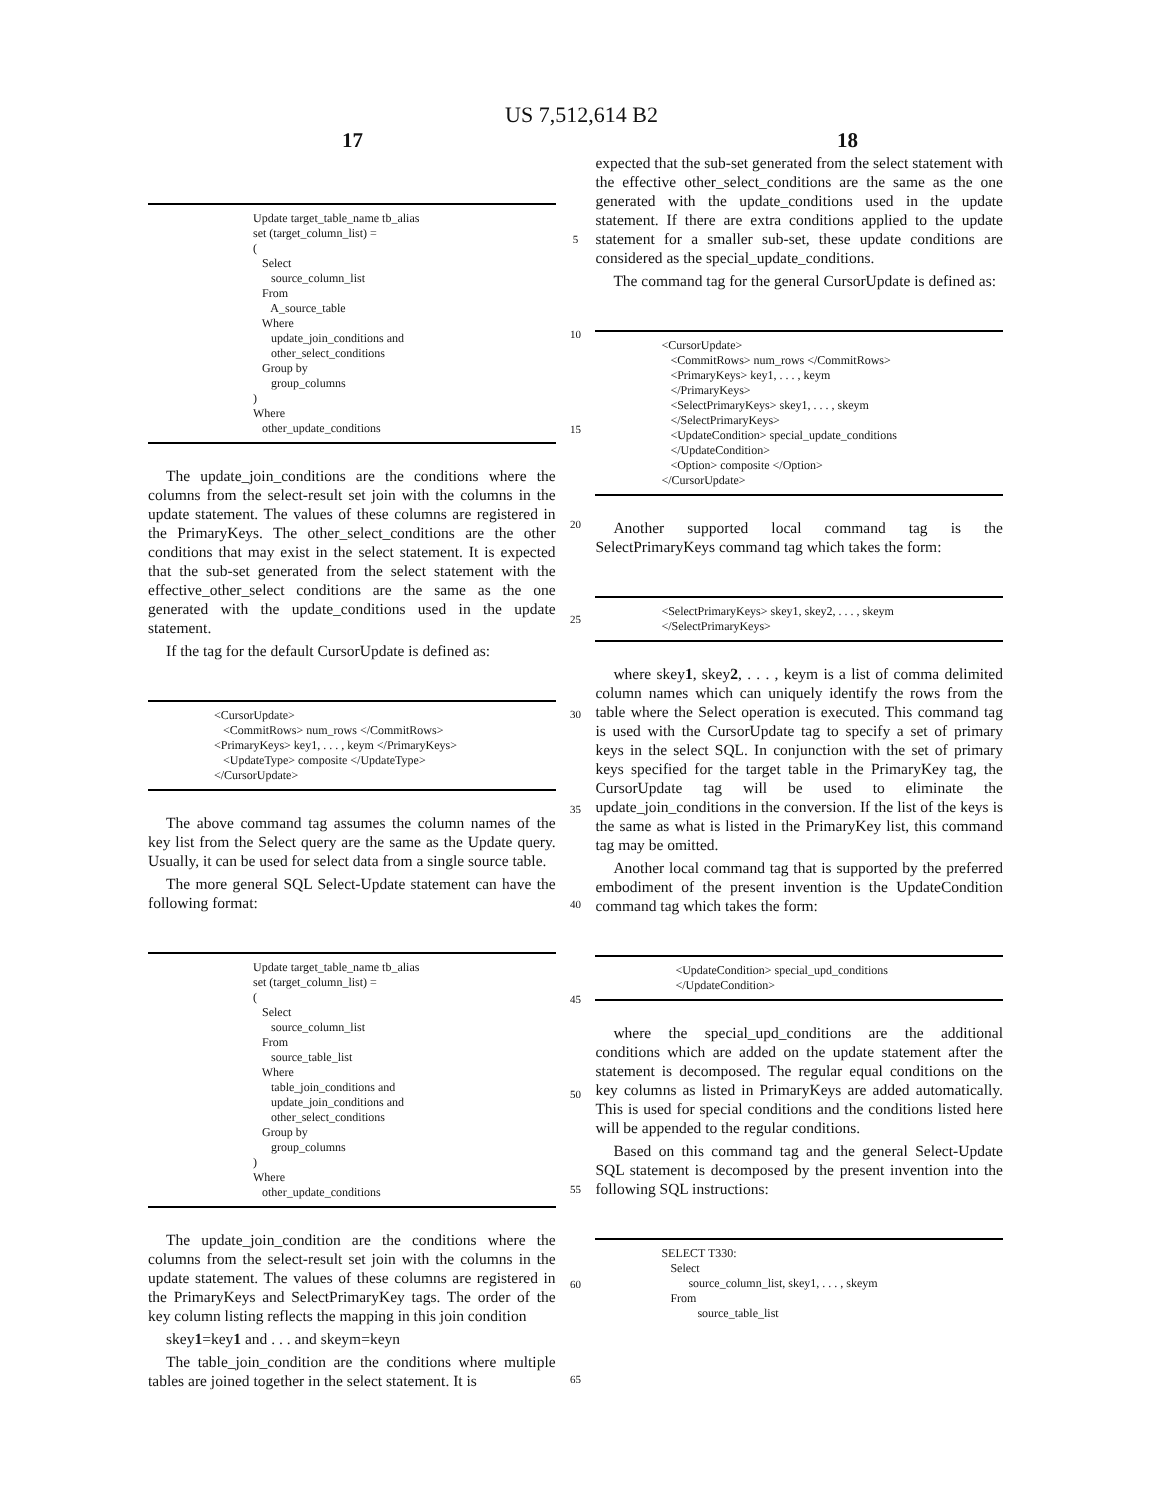US 7,512,614 B2
17 18
Update target_table_name tb_alias set (target_column_list) = ( Select source_column_list From A_source_table Where update_join_conditions and other_select_conditions Group by group_columns ) Where other_update_conditions
The update_join_conditions are the conditions where the columns from the select-result set join with the columns in the update statement. The values of these columns are registered in the PrimaryKeys. The other_select_conditions are the other conditions that may exist in the select statement. It is expected that the sub-set generated from the select statement with the effective_other_select conditions are the same as the one generated with the update_conditions used in the update statement.
If the tag for the default CursorUpdate is defined as:
<CursorUpdate> <CommitRows> num_rows </CommitRows> <PrimaryKeys> key1, . . . , keym </PrimaryKeys> <UpdateType> composite </UpdateType> </CursorUpdate>
The above command tag assumes the column names of the key list from the Select query are the same as the Update query. Usually, it can be used for select data from a single source table.
The more general SQL Select-Update statement can have the following format:
Update target_table_name tb_alias set (target_column_list) = ( Select source_column_list From source_table_list Where table_join_conditions and update_join_conditions and other_select_conditions Group by group_columns ) Where other_update_conditions
The update_join_condition are the conditions where the columns from the select-result set join with the columns in the update statement. The values of these columns are registered in the PrimaryKeys and SelectPrimaryKey tags. The order of the key column listing reflects the mapping in this join condition
skey1=key1 and . . . and skeym=keyn
The table_join_condition are the conditions where multiple tables are joined together in the select statement. It is
5
10
15
20
25
30
35
40
45
50
55
60
65
expected that the sub-set generated from the select statement with the effective other_select_conditions are the same as the one generated with the update_conditions used in the update statement. If there are extra conditions applied to the update statement for a smaller sub-set, these update conditions are considered as the special_update_conditions.
The command tag for the general CursorUpdate is defined as:
<CursorUpdate> <CommitRows> num_rows </CommitRows> <PrimaryKeys> key1, . . . , keym </PrimaryKeys> <SelectPrimaryKeys> skey1, . . . , skeym </SelectPrimaryKeys> <UpdateCondition> special_update_conditions </UpdateCondition> <Option> composite </Option> </CursorUpdate>
Another supported local command tag is the SelectPrimaryKeys command tag which takes the form:
<SelectPrimaryKeys> skey1, skey2, . . . , skeym </SelectPrimaryKeys>
where skey1, skey2, . . . , keym is a list of comma delimited column names which can uniquely identify the rows from the table where the Select operation is executed. This command tag is used with the CursorUpdate tag to specify a set of primary keys in the select SQL. In conjunction with the set of primary keys specified for the target table in the PrimaryKey tag, the CursorUpdate tag will be used to eliminate the update_join_conditions in the conversion. If the list of the keys is the same as what is listed in the PrimaryKey list, this command tag may be omitted.
Another local command tag that is supported by the preferred embodiment of the present invention is the UpdateCondition command tag which takes the form:
<UpdateCondition> special_upd_conditions </UpdateCondition>
where the special_upd_conditions are the additional conditions which are added on the update statement after the statement is decomposed. The regular equal conditions on the key columns as listed in PrimaryKeys are added automatically. This is used for special conditions and the conditions listed here will be appended to the regular conditions.
Based on this command tag and the general Select-Update SQL statement is decomposed by the present invention into the following SQL instructions:
SELECT T330: Select source_column_list, skey1, . . . , skeym From source_table_list